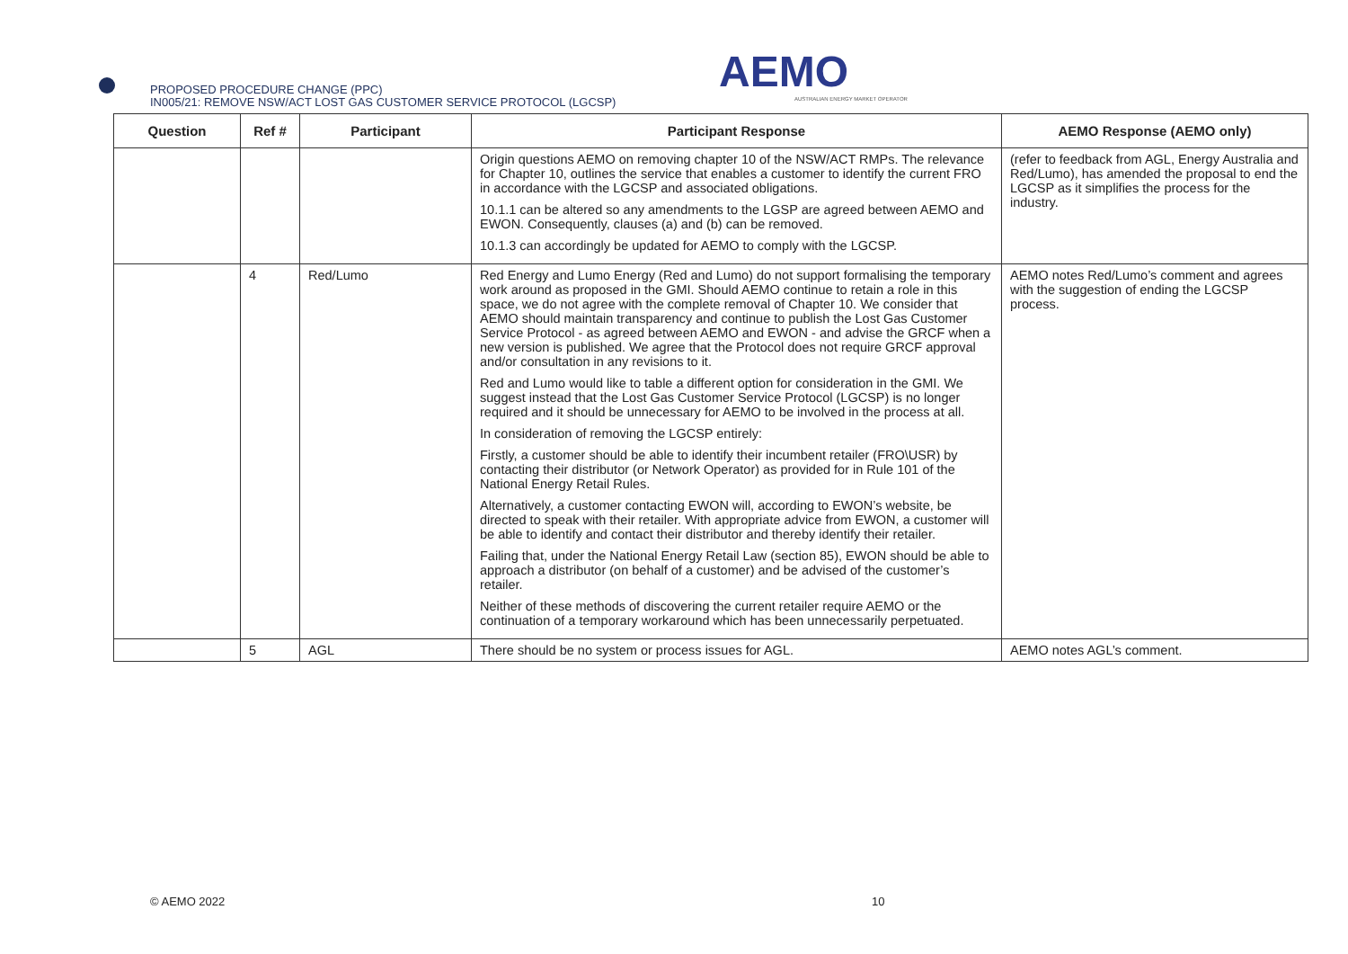PROPOSED PROCEDURE CHANGE (PPC)
IN005/21: REMOVE NSW/ACT LOST GAS CUSTOMER SERVICE PROTOCOL (LGCSP)
AEMO
AUSTRALIAN ENERGY MARKET OPERATOR
| Question | Ref # | Participant | Participant Response | AEMO Response (AEMO only) |
| --- | --- | --- | --- | --- |
| | | | Origin questions AEMO on removing chapter 10 of the NSW/ACT RMPs. The relevance for Chapter 10, outlines the service that enables a customer to identify the current FRO in accordance with the LGCSP and associated obligations. 10.1.1 can be altered so any amendments to the LGSP are agreed between AEMO and EWON. Consequently, clauses (a) and (b) can be removed. 10.1.3 can accordingly be updated for AEMO to comply with the LGCSP. | (refer to feedback from AGL, Energy Australia and Red/Lumo), has amended the proposal to end the LGCSP as it simplifies the process for the industry. |
| | 4 | Red/Lumo | Red Energy and Lumo Energy (Red and Lumo) do not support formalising the temporary work around as proposed in the GMI. Should AEMO continue to retain a role in this space, we do not agree with the complete removal of Chapter 10. We consider that AEMO should maintain transparency and continue to publish the Lost Gas Customer Service Protocol - as agreed between AEMO and EWON - and advise the GRCF when a new version is published. We agree that the Protocol does not require GRCF approval and/or consultation in any revisions to it. Red and Lumo would like to table a different option for consideration in the GMI. We suggest instead that the Lost Gas Customer Service Protocol (LGCSP) is no longer required and it should be unnecessary for AEMO to be involved in the process at all. In consideration of removing the LGCSP entirely: Firstly, a customer should be able to identify their incumbent retailer (FRO\USR) by contacting their distributor (or Network Operator) as provided for in Rule 101 of the National Energy Retail Rules. Alternatively, a customer contacting EWON will, according to EWON’s website, be directed to speak with their retailer. With appropriate advice from EWON, a customer will be able to identify and contact their distributor and thereby identify their retailer. Failing that, under the National Energy Retail Law (section 85), EWON should be able to approach a distributor (on behalf of a customer) and be advised of the customer’s retailer. Neither of these methods of discovering the current retailer require AEMO or the continuation of a temporary workaround which has been unnecessarily perpetuated. | AEMO notes Red/Lumo’s comment and agrees with the suggestion of ending the LGCSP process. |
| | 5 | AGL | There should be no system or process issues for AGL. | AEMO notes AGL’s comment. |
© AEMO 2022 10